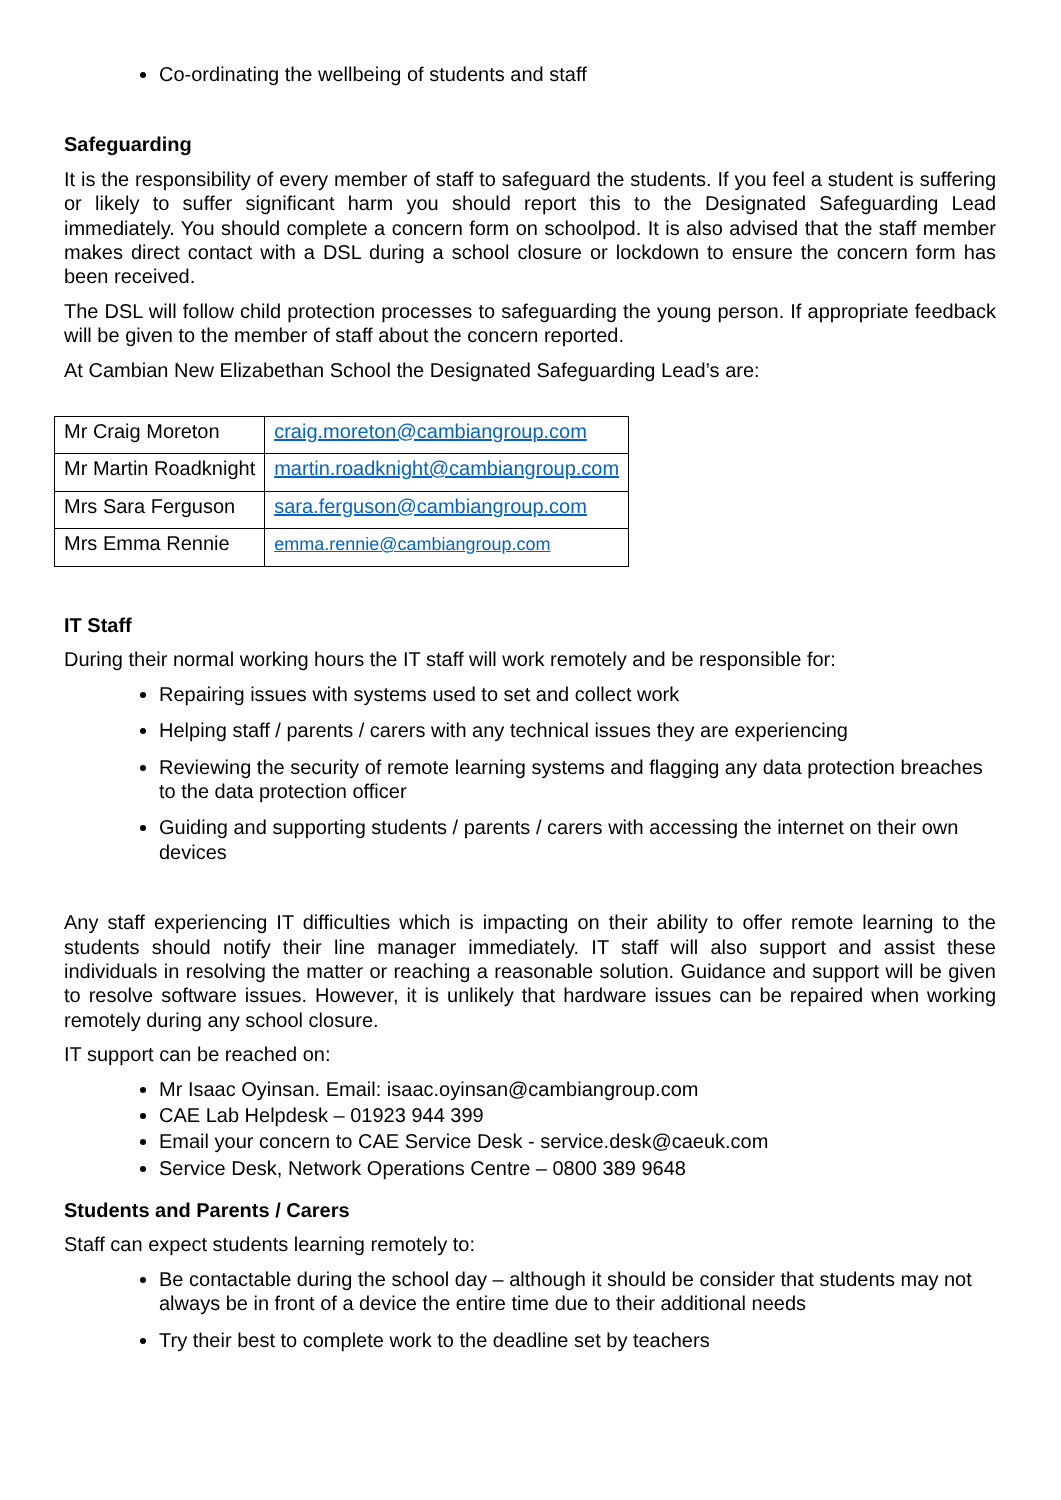Co-ordinating the wellbeing of students and staff
Safeguarding
It is the responsibility of every member of staff to safeguard the students. If you feel a student is suffering or likely to suffer significant harm you should report this to the Designated Safeguarding Lead immediately. You should complete a concern form on schoolpod. It is also advised that the staff member makes direct contact with a DSL during a school closure or lockdown to ensure the concern form has been received.
The DSL will follow child protection processes to safeguarding the young person. If appropriate feedback will be given to the member of staff about the concern reported.
At Cambian New Elizabethan School the Designated Safeguarding Lead’s are:
| Mr Craig Moreton | craig.moreton@cambiangroup.com |
| Mr Martin Roadknight | martin.roadknight@cambiangroup.com |
| Mrs Sara Ferguson | sara.ferguson@cambiangroup.com |
| Mrs Emma Rennie | emma.rennie@cambiangroup.com |
IT Staff
During their normal working hours the IT staff will work remotely and be responsible for:
Repairing issues with systems used to set and collect work
Helping staff / parents / carers with any technical issues they are experiencing
Reviewing the security of remote learning systems and flagging any data protection breaches to the data protection officer
Guiding and supporting students / parents / carers with accessing the internet on their own devices
Any staff experiencing IT difficulties which is impacting on their ability to offer remote learning to the students should notify their line manager immediately. IT staff will also support and assist these individuals in resolving the matter or reaching a reasonable solution. Guidance and support will be given to resolve software issues. However, it is unlikely that hardware issues can be repaired when working remotely during any school closure.
IT support can be reached on:
Mr Isaac Oyinsan. Email: isaac.oyinsan@cambiangroup.com
CAE Lab Helpdesk – 01923 944 399
Email your concern to CAE Service Desk - service.desk@caeuk.com
Service Desk, Network Operations Centre – 0800 389 9648
Students and Parents / Carers
Staff can expect students learning remotely to:
Be contactable during the school day – although it should be consider that students may not always be in front of a device the entire time due to their additional needs
Try their best to complete work to the deadline set by teachers